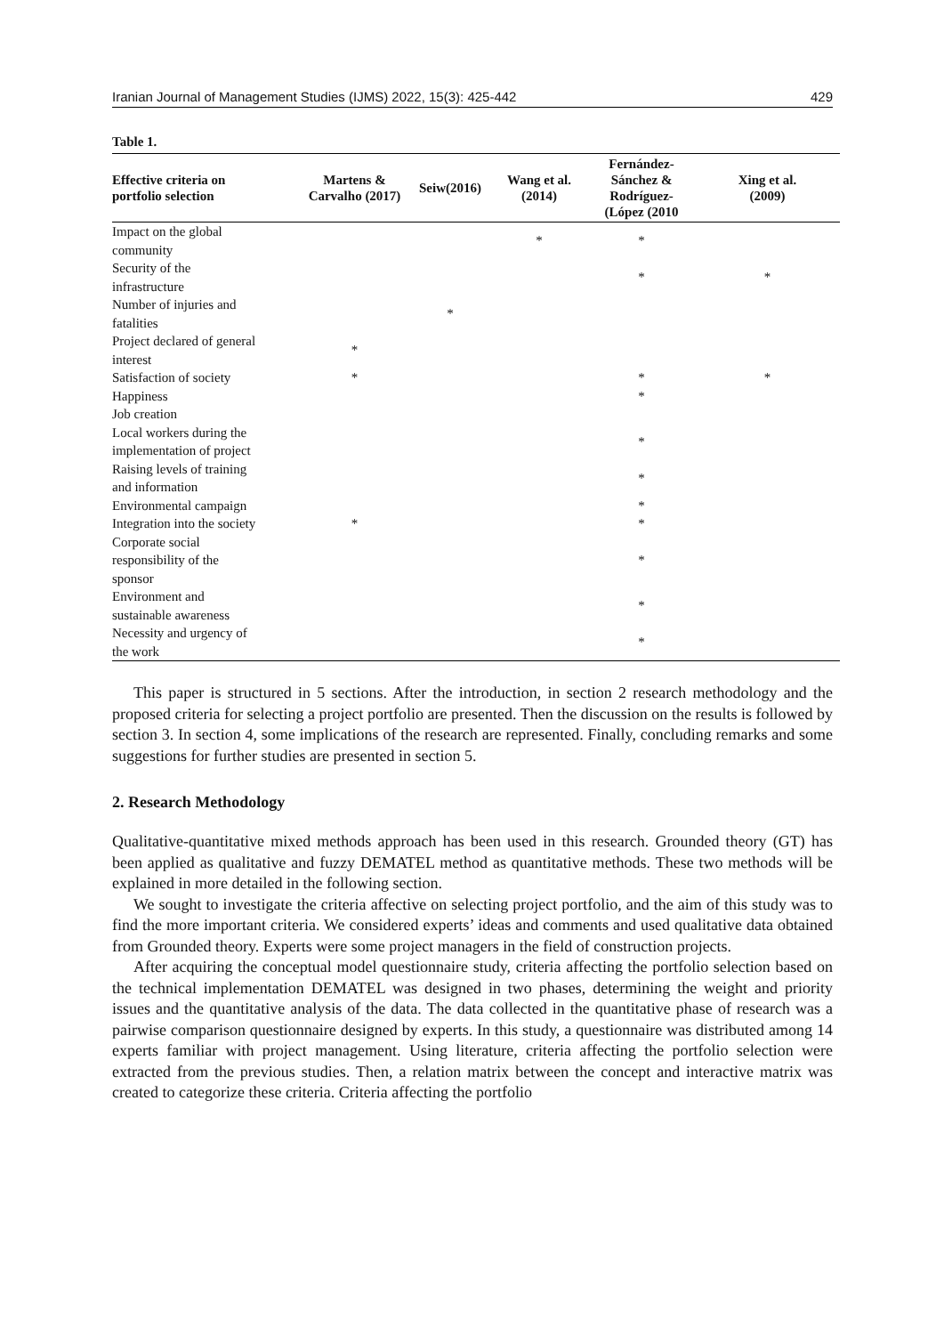Iranian Journal of Management Studies (IJMS) 2022, 15(3): 425-442 429
Table 1.
| Effective criteria on portfolio selection | Martens & Carvalho (2017) | Seiw(2016) | Wang et al. (2014) | Fernández- Sánchez & Rodríguez- (López (2010 | Xing et al. (2009) |
| --- | --- | --- | --- | --- | --- |
| Impact on the global community | | | * | * | |
| Security of the infrastructure | | | | * | * |
| Number of injuries and fatalities | | * | | | |
| Project declared of general interest | * | | | | |
| Satisfaction of society | * | | | * | * |
| Happiness | | | | * | |
| Job creation | | | | | |
| Local workers during the implementation of project | | | | * | |
| Raising levels of training and information | | | | * | |
| Environmental campaign | | | | * | |
| Integration into the society | * | | | * | |
| Corporate social responsibility of the sponsor | | | | * | |
| Environment and sustainable awareness | | | | * | |
| Necessity and urgency of the work | | | | * | |
This paper is structured in 5 sections. After the introduction, in section 2 research methodology and the proposed criteria for selecting a project portfolio are presented. Then the discussion on the results is followed by section 3. In section 4, some implications of the research are represented. Finally, concluding remarks and some suggestions for further studies are presented in section 5.
2. Research Methodology
Qualitative-quantitative mixed methods approach has been used in this research. Grounded theory (GT) has been applied as qualitative and fuzzy DEMATEL method as quantitative methods. These two methods will be explained in more detailed in the following section.
We sought to investigate the criteria affective on selecting project portfolio, and the aim of this study was to find the more important criteria. We considered experts’ ideas and comments and used qualitative data obtained from Grounded theory. Experts were some project managers in the field of construction projects.
After acquiring the conceptual model questionnaire study, criteria affecting the portfolio selection based on the technical implementation DEMATEL was designed in two phases, determining the weight and priority issues and the quantitative analysis of the data. The data collected in the quantitative phase of research was a pairwise comparison questionnaire designed by experts. In this study, a questionnaire was distributed among 14 experts familiar with project management. Using literature, criteria affecting the portfolio selection were extracted from the previous studies. Then, a relation matrix between the concept and interactive matrix was created to categorize these criteria. Criteria affecting the portfolio